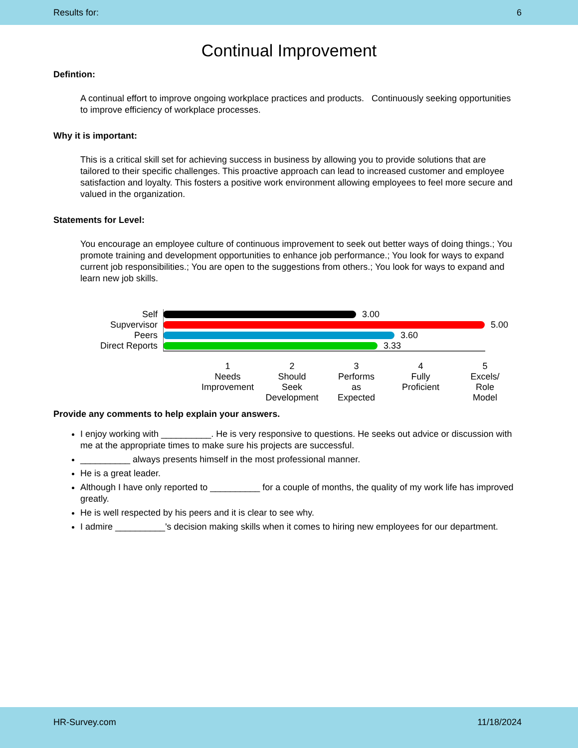Results for: 6
Continual Improvement
Defintion:
A continual effort to improve ongoing workplace practices and products. Continuously seeking opportunities to improve efficiency of workplace processes.
Why it is important:
This is a critical skill set for achieving success in business by allowing you to provide solutions that are tailored to their specific challenges. This proactive approach can lead to increased customer and employee satisfaction and loyalty. This fosters a positive work environment allowing employees to feel more secure and valued in the organization.
Statements for Level:
You encourage an employee culture of continuous improvement to seek out better ways of doing things.; You promote training and development opportunities to enhance job performance.; You look for ways to expand current job responsibilities.; You are open to the suggestions from others.; You look for ways to expand and learn new job skills.
Self 3.00
Supvervisor 5.00
Peers 3.60
Direct Reports 3.33
1
Needs
Improvement
2
Should
Seek
Development
3
Performs
as
Expected
4
Fully
Proficient
5
Excels/
Role
Model
Provide any comments to help explain your answers.
I enjoy working with __________. He is very responsive to questions. He seeks out advice or discussion with me at the appropriate times to make sure his projects are successful.
__________ always presents himself in the most professional manner.
He is a great leader.
Although I have only reported to __________ for a couple of months, the quality of my work life has improved greatly.
He is well respected by his peers and it is clear to see why.
I admire __________'s decision making skills when it comes to hiring new employees for our department.
HR-Survey.com 11/18/2024